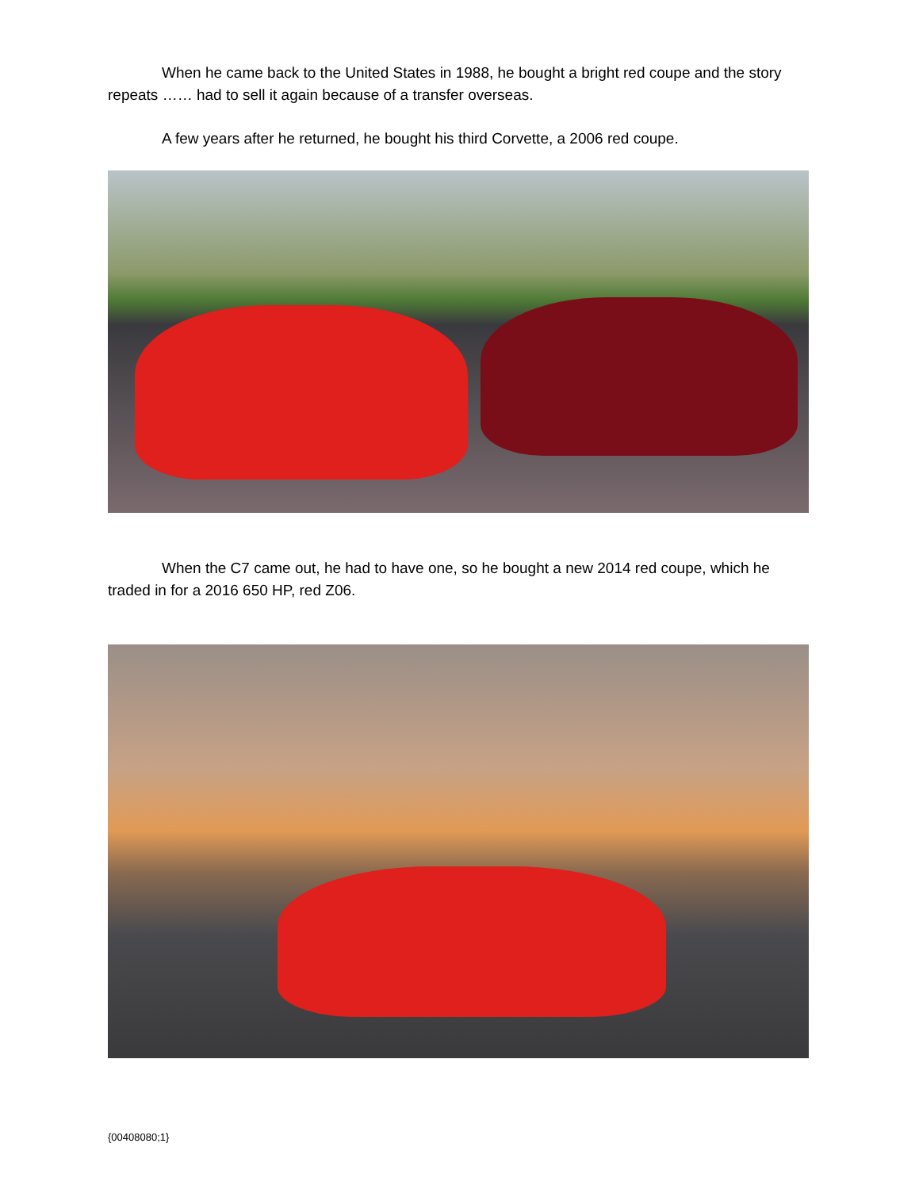When he came back to the United States in 1988, he bought a bright red coupe and the story repeats …… had to sell it again because of a transfer overseas.
A few years after he returned, he bought his third Corvette, a 2006 red coupe.
When the C7 came out, he had to have one, so he bought a new 2014 red coupe, which he traded in for a 2016 650 HP, red Z06.
{00408080;1}